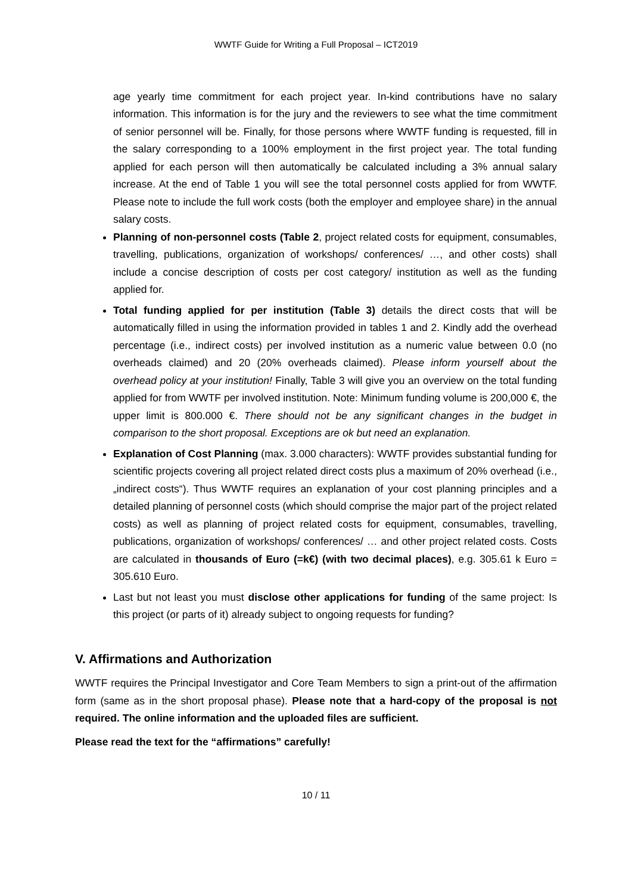WWTF Guide for Writing a Full Proposal – ICT2019
age yearly time commitment for each project year. In-kind contributions have no salary information. This information is for the jury and the reviewers to see what the time commitment of senior personnel will be. Finally, for those persons where WWTF funding is requested, fill in the salary corresponding to a 100% employment in the first project year. The total funding applied for each person will then automatically be calculated including a 3% annual salary increase. At the end of Table 1 you will see the total personnel costs applied for from WWTF. Please note to include the full work costs (both the employer and employee share) in the annual salary costs.
Planning of non-personnel costs (Table 2, project related costs for equipment, consumables, travelling, publications, organization of workshops/ conferences/ …, and other costs) shall include a concise description of costs per cost category/ institution as well as the funding applied for.
Total funding applied for per institution (Table 3) details the direct costs that will be automatically filled in using the information provided in tables 1 and 2. Kindly add the overhead percentage (i.e., indirect costs) per involved institution as a numeric value between 0.0 (no overheads claimed) and 20 (20% overheads claimed). Please inform yourself about the overhead policy at your institution! Finally, Table 3 will give you an overview on the total funding applied for from WWTF per involved institution. Note: Minimum funding volume is 200,000 €, the upper limit is 800.000 €. There should not be any significant changes in the budget in comparison to the short proposal. Exceptions are ok but need an explanation.
Explanation of Cost Planning (max. 3.000 characters): WWTF provides substantial funding for scientific projects covering all project related direct costs plus a maximum of 20% overhead (i.e., „indirect costs“). Thus WWTF requires an explanation of your cost planning principles and a detailed planning of personnel costs (which should comprise the major part of the project related costs) as well as planning of project related costs for equipment, consumables, travelling, publications, organization of workshops/ conferences/ … and other project related costs. Costs are calculated in thousands of Euro (=k€) (with two decimal places), e.g. 305.61 k Euro = 305.610 Euro.
Last but not least you must disclose other applications for funding of the same project: Is this project (or parts of it) already subject to ongoing requests for funding?
V. Affirmations and Authorization
WWTF requires the Principal Investigator and Core Team Members to sign a print-out of the affirmation form (same as in the short proposal phase). Please note that a hard-copy of the proposal is not required. The online information and the uploaded files are sufficient.
Please read the text for the “affirmations” carefully!
10 / 11